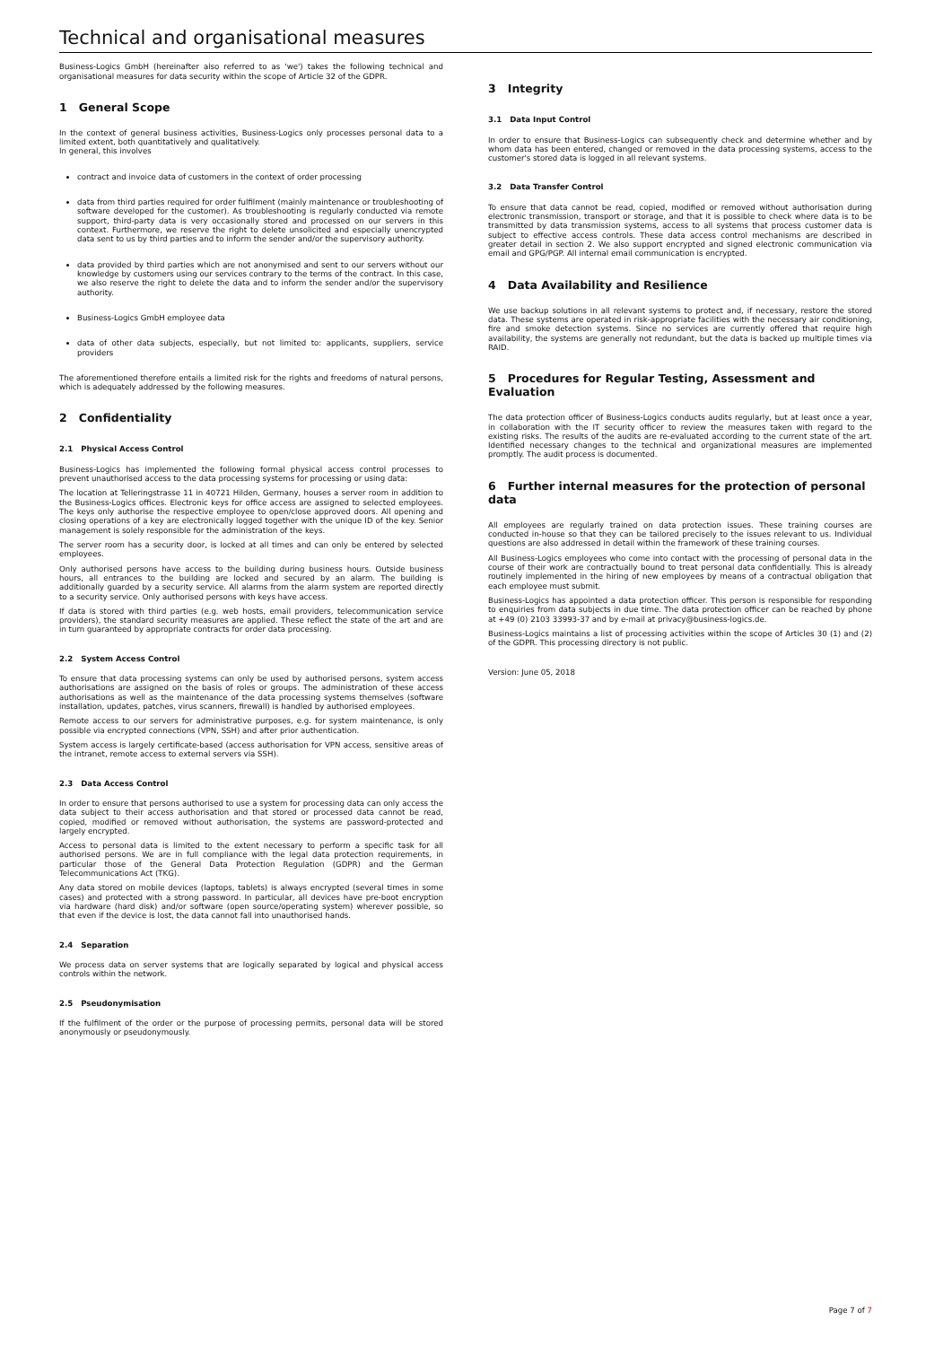Technical and organisational measures
Business-Logics GmbH (hereinafter also referred to as 'we') takes the following technical and organisational measures for data security within the scope of Article 32 of the GDPR.
1 General Scope
In the context of general business activities, Business-Logics only processes personal data to a limited extent, both quantitatively and qualitatively.
In general, this involves
contract and invoice data of customers in the context of order processing
data from third parties required for order fulfilment (mainly maintenance or troubleshooting of software developed for the customer). As troubleshooting is regularly conducted via remote support, third-party data is very occasionally stored and processed on our servers in this context. Furthermore, we reserve the right to delete unsolicited and especially unencrypted data sent to us by third parties and to inform the sender and/or the supervisory authority.
data provided by third parties which are not anonymised and sent to our servers without our knowledge by customers using our services contrary to the terms of the contract. In this case, we also reserve the right to delete the data and to inform the sender and/or the supervisory authority.
Business-Logics GmbH employee data
data of other data subjects, especially, but not limited to: applicants, suppliers, service providers
The aforementioned therefore entails a limited risk for the rights and freedoms of natural persons, which is adequately addressed by the following measures.
2 Confidentiality
2.1 Physical Access Control
Business-Logics has implemented the following formal physical access control processes to prevent unauthorised access to the data processing systems for processing or using data:
The location at Telleringstrasse 11 in 40721 Hilden, Germany, houses a server room in addition to the Business-Logics offices. Electronic keys for office access are assigned to selected employees. The keys only authorise the respective employee to open/close approved doors. All opening and closing operations of a key are electronically logged together with the unique ID of the key. Senior management is solely responsible for the administration of the keys.
The server room has a security door, is locked at all times and can only be entered by selected employees.
Only authorised persons have access to the building during business hours. Outside business hours, all entrances to the building are locked and secured by an alarm. The building is additionally guarded by a security service. All alarms from the alarm system are reported directly to a security service. Only authorised persons with keys have access.
If data is stored with third parties (e.g. web hosts, email providers, telecommunication service providers), the standard security measures are applied. These reflect the state of the art and are in turn guaranteed by appropriate contracts for order data processing.
2.2 System Access Control
To ensure that data processing systems can only be used by authorised persons, system access authorisations are assigned on the basis of roles or groups. The administration of these access authorisations as well as the maintenance of the data processing systems themselves (software installation, updates, patches, virus scanners, firewall) is handled by authorised employees.
Remote access to our servers for administrative purposes, e.g. for system maintenance, is only possible via encrypted connections (VPN, SSH) and after prior authentication.
System access is largely certificate-based (access authorisation for VPN access, sensitive areas of the intranet, remote access to external servers via SSH).
2.3 Data Access Control
In order to ensure that persons authorised to use a system for processing data can only access the data subject to their access authorisation and that stored or processed data cannot be read, copied, modified or removed without authorisation, the systems are password-protected and largely encrypted.
Access to personal data is limited to the extent necessary to perform a specific task for all authorised persons. We are in full compliance with the legal data protection requirements, in particular those of the General Data Protection Regulation (GDPR) and the German Telecommunications Act (TKG).
Any data stored on mobile devices (laptops, tablets) is always encrypted (several times in some cases) and protected with a strong password. In particular, all devices have pre-boot encryption via hardware (hard disk) and/or software (open source/operating system) wherever possible, so that even if the device is lost, the data cannot fall into unauthorised hands.
2.4 Separation
We process data on server systems that are logically separated by logical and physical access controls within the network.
2.5 Pseudonymisation
If the fulfilment of the order or the purpose of processing permits, personal data will be stored anonymously or pseudonymously.
3 Integrity
3.1 Data Input Control
In order to ensure that Business-Logics can subsequently check and determine whether and by whom data has been entered, changed or removed in the data processing systems, access to the customer's stored data is logged in all relevant systems.
3.2 Data Transfer Control
To ensure that data cannot be read, copied, modified or removed without authorisation during electronic transmission, transport or storage, and that it is possible to check where data is to be transmitted by data transmission systems, access to all systems that process customer data is subject to effective access controls. These data access control mechanisms are described in greater detail in section 2. We also support encrypted and signed electronic communication via email and GPG/PGP. All internal email communication is encrypted.
4 Data Availability and Resilience
We use backup solutions in all relevant systems to protect and, if necessary, restore the stored data. These systems are operated in risk-appropriate facilities with the necessary air conditioning, fire and smoke detection systems. Since no services are currently offered that require high availability, the systems are generally not redundant, but the data is backed up multiple times via RAID.
5 Procedures for Regular Testing, Assessment and Evaluation
The data protection officer of Business-Logics conducts audits regularly, but at least once a year, in collaboration with the IT security officer to review the measures taken with regard to the existing risks. The results of the audits are re-evaluated according to the current state of the art. Identified necessary changes to the technical and organizational measures are implemented promptly. The audit process is documented.
6 Further internal measures for the protection of personal data
All employees are regularly trained on data protection issues. These training courses are conducted in-house so that they can be tailored precisely to the issues relevant to us. Individual questions are also addressed in detail within the framework of these training courses.
All Business-Logics employees who come into contact with the processing of personal data in the course of their work are contractually bound to treat personal data confidentially. This is already routinely implemented in the hiring of new employees by means of a contractual obligation that each employee must submit.
Business-Logics has appointed a data protection officer. This person is responsible for responding to enquiries from data subjects in due time. The data protection officer can be reached by phone at +49 (0) 2103 33993-37 and by e-mail at privacy@business-logics.de.
Business-Logics maintains a list of processing activities within the scope of Articles 30 (1) and (2) of the GDPR. This processing directory is not public.
Version: June 05, 2018
Page 7 of 7